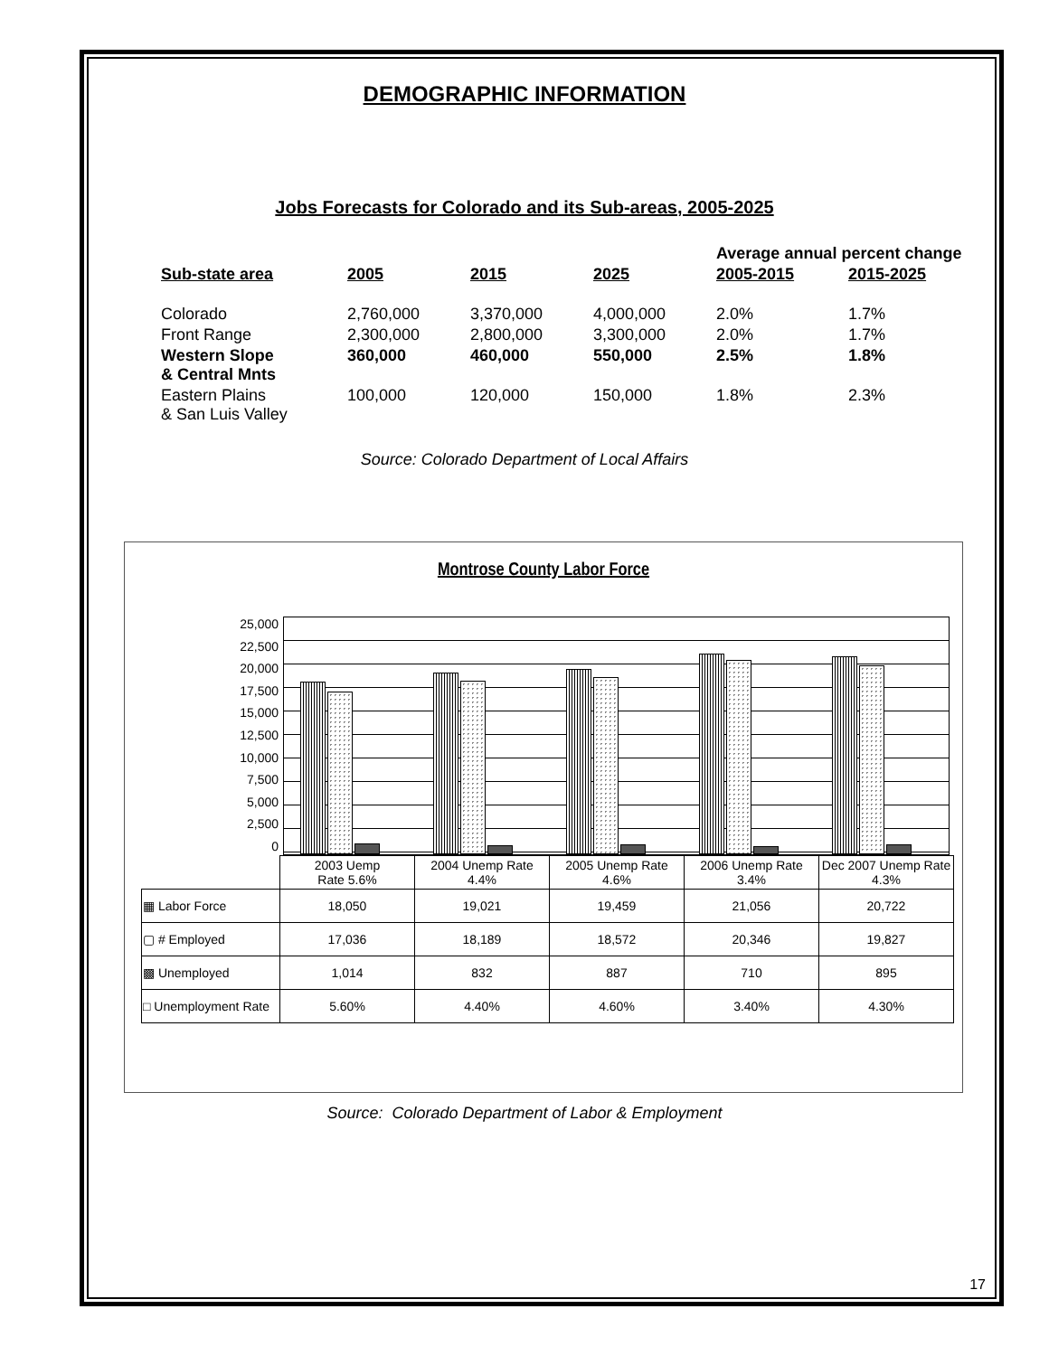DEMOGRAPHIC INFORMATION
Jobs Forecasts for Colorado and its Sub-areas, 2005-2025
| | | | | Average annual percent change | |
| --- | --- | --- | --- | --- | --- |
| Sub-state area | 2005 | 2015 | 2025 | 2005-2015 | 2015-2025 |
| Colorado | 2,760,000 | 3,370,000 | 4,000,000 | 2.0% | 1.7% |
| Front Range | 2,300,000 | 2,800,000 | 3,300,000 | 2.0% | 1.7% |
| Western Slope & Central Mnts | 360,000 | 460,000 | 550,000 | 2.5% | 1.8% |
| Eastern Plains & San Luis Valley | 100,000 | 120,000 | 150,000 | 1.8% | 2.3% |
Source: Colorado Department of Local Affairs
Montrose County Labor Force
25,000
22,500
20,000
17,500
15,000
12,500
10,000
7,500
5,000
2,500
0
| | 2003 Uemp Rate 5.6% | 2004 Unemp Rate 4.4% | 2005 Unemp Rate 4.6% | 2006 Unemp Rate 3.4% | Dec 2007 Unemp Rate 4.3% |
| ▦ Labor Force | 18,050 | 19,021 | 19,459 | 21,056 | 20,722 |
| ▢ # Employed | 17,036 | 18,189 | 18,572 | 20,346 | 19,827 |
| ▩ Unemployed | 1,014 | 832 | 887 | 710 | 895 |
| □ Unemployment Rate | 5.60% | 4.40% | 4.60% | 3.40% | 4.30% |
Source: Colorado Department of Labor & Employment
17